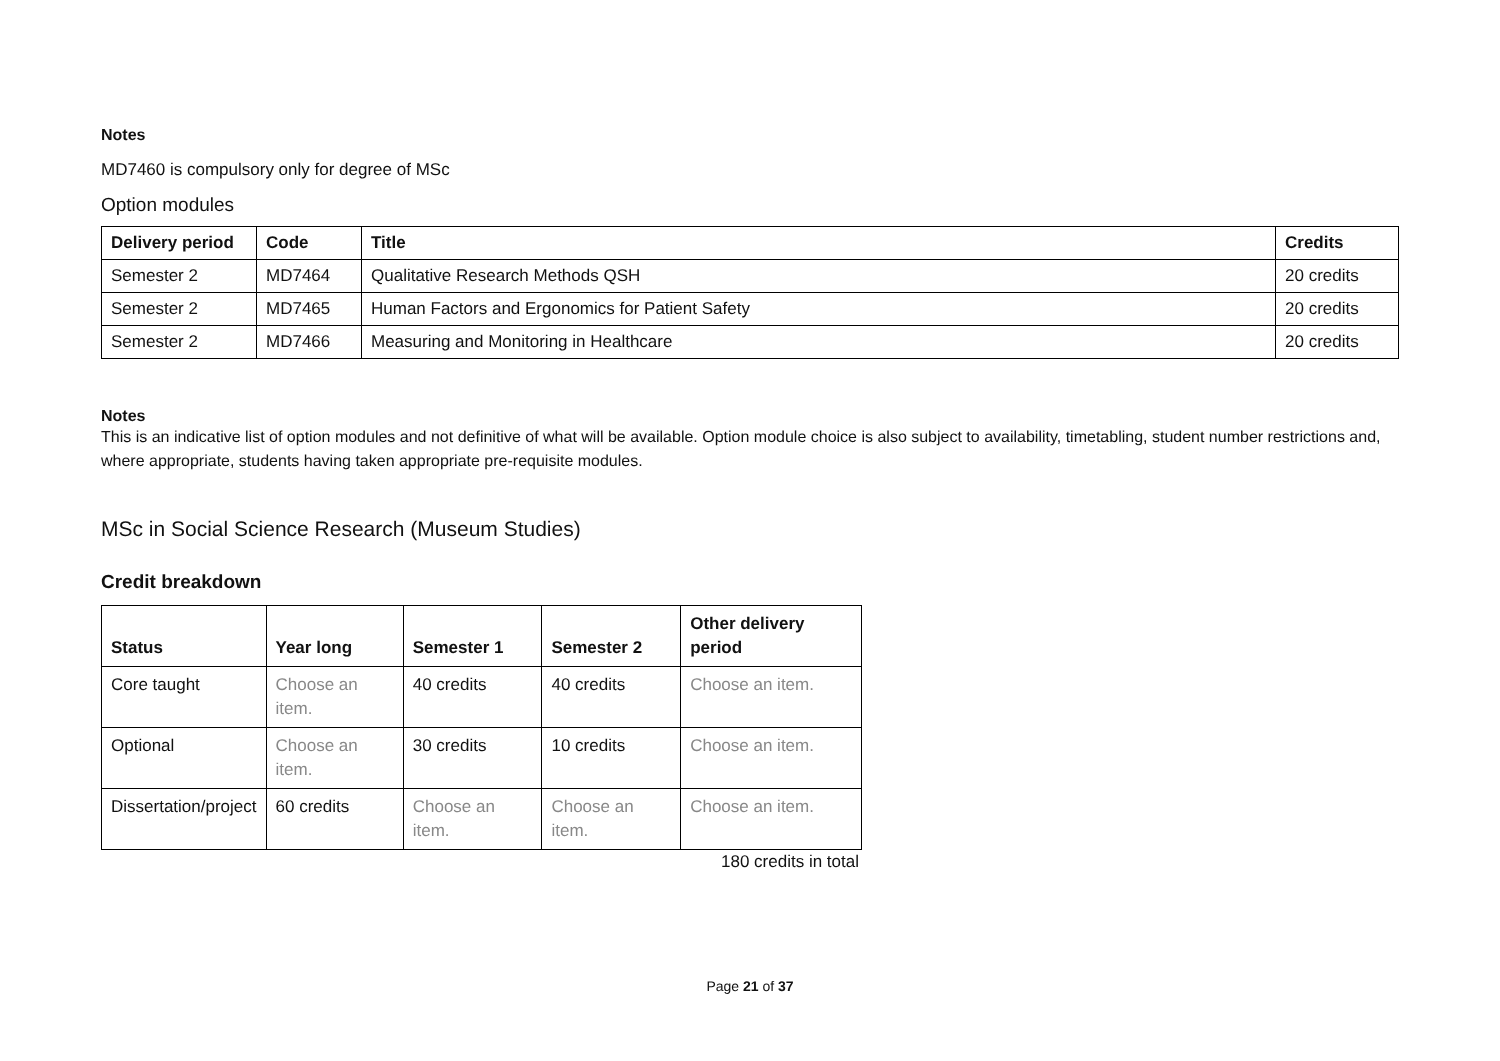Notes
MD7460 is compulsory only for degree of MSc
Option modules
| Delivery period | Code | Title | Credits |
| --- | --- | --- | --- |
| Semester 2 | MD7464 | Qualitative Research Methods QSH | 20 credits |
| Semester 2 | MD7465 | Human Factors and Ergonomics for Patient Safety | 20 credits |
| Semester 2 | MD7466 | Measuring and Monitoring in Healthcare | 20 credits |
Notes
This is an indicative list of option modules and not definitive of what will be available. Option module choice is also subject to availability, timetabling, student number restrictions and, where appropriate, students having taken appropriate pre-requisite modules.
MSc in Social Science Research (Museum Studies)
Credit breakdown
| Status | Year long | Semester 1 | Semester 2 | Other delivery period |
| --- | --- | --- | --- | --- |
| Core taught | Choose an item. | 40 credits | 40 credits | Choose an item. |
| Optional | Choose an item. | 30 credits | 10 credits | Choose an item. |
| Dissertation/project | 60 credits | Choose an item. | Choose an item. | Choose an item. |
180 credits in total
Page 21 of 37